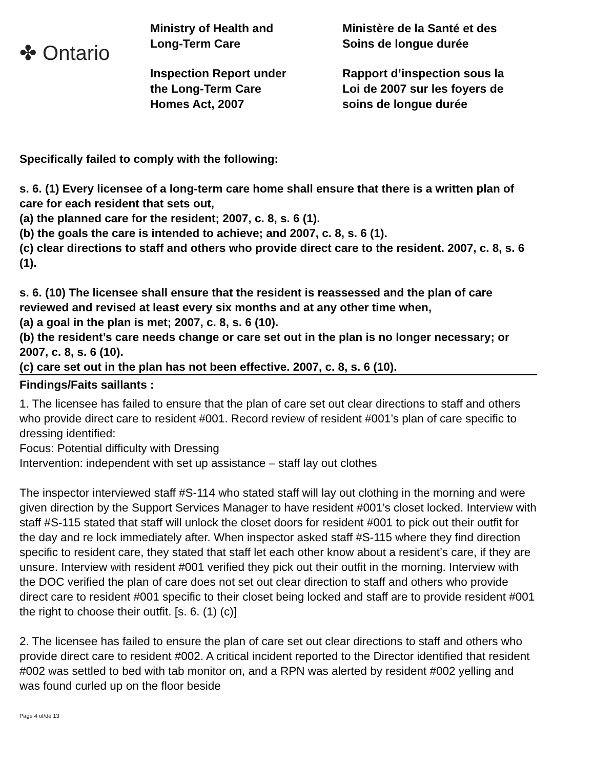✤ Ontario
Ministry of Health and
Long-Term Care
Inspection Report under
the Long-Term Care
Homes Act, 2007
Ministère de la Santé et des
Soins de longue durée
Rapport d’inspection sous la
Loi de 2007 sur les foyers de
soins de longue durée
Specifically failed to comply with the following:
s. 6. (1) Every licensee of a long-term care home shall ensure that there is a written plan of care for each resident that sets out,
(a) the planned care for the resident; 2007, c. 8, s. 6 (1).
(b) the goals the care is intended to achieve; and 2007, c. 8, s. 6 (1).
(c) clear directions to staff and others who provide direct care to the resident. 2007, c. 8, s. 6 (1).
s. 6. (10) The licensee shall ensure that the resident is reassessed and the plan of care reviewed and revised at least every six months and at any other time when,
(a) a goal in the plan is met; 2007, c. 8, s. 6 (10).
(b) the resident’s care needs change or care set out in the plan is no longer necessary; or 2007, c. 8, s. 6 (10).
(c) care set out in the plan has not been effective. 2007, c. 8, s. 6 (10).
Findings/Faits saillants :
1. The licensee has failed to ensure that the plan of care set out clear directions to staff and others who provide direct care to resident #001. Record review of resident #001’s plan of care specific to dressing identified:
Focus: Potential difficulty with Dressing
Intervention: independent with set up assistance – staff lay out clothes
The inspector interviewed staff #S-114 who stated staff will lay out clothing in the morning and were given direction by the Support Services Manager to have resident #001’s closet locked. Interview with staff #S-115 stated that staff will unlock the closet doors for resident #001 to pick out their outfit for the day and re lock immediately after. When inspector asked staff #S-115 where they find direction specific to resident care, they stated that staff let each other know about a resident’s care, if they are unsure. Interview with resident #001 verified they pick out their outfit in the morning. Interview with the DOC verified the plan of care does not set out clear direction to staff and others who provide direct care to resident #001 specific to their closet being locked and staff are to provide resident #001 the right to choose their outfit. [s. 6. (1) (c)]
2. The licensee has failed to ensure the plan of care set out clear directions to staff and others who provide direct care to resident #002. A critical incident reported to the Director identified that resident #002 was settled to bed with tab monitor on, and a RPN was alerted by resident #002 yelling and was found curled up on the floor beside
Page 4 of/de 13